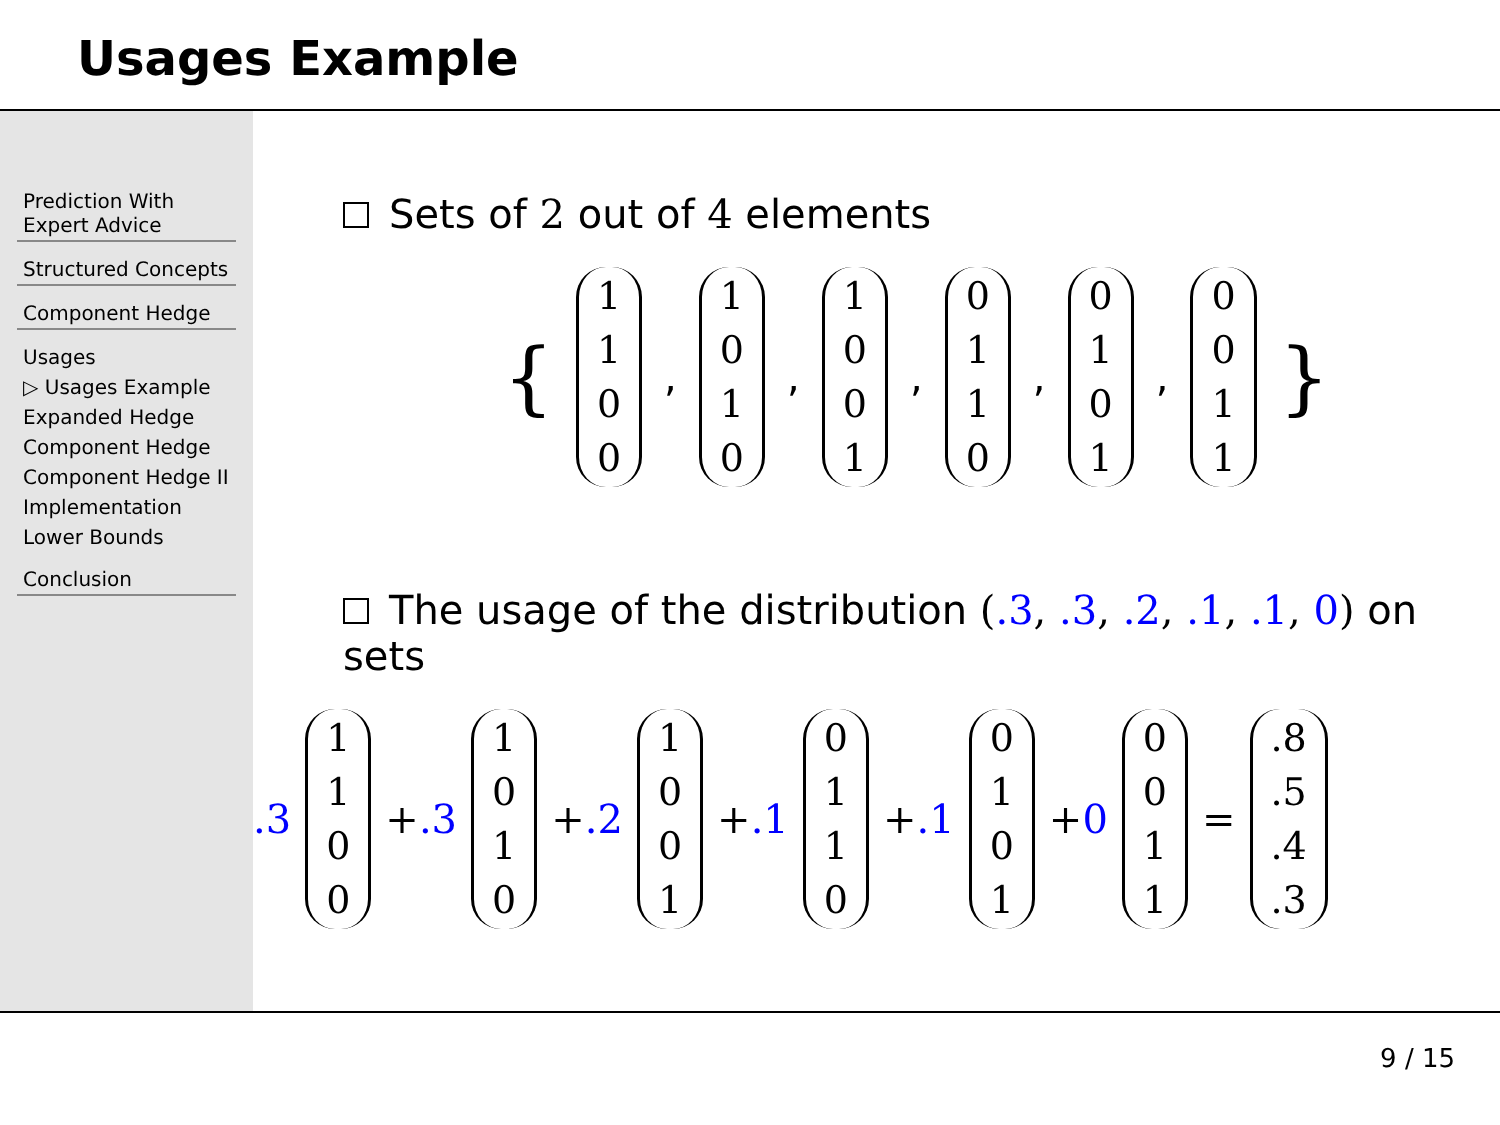Usages Example
Prediction With Expert Advice
Structured Concepts
Component Hedge
Usages
▷ Usages Example
Expanded Hedge
Component Hedge
Component Hedge II
Implementation
Lower Bounds
Conclusion
Sets of 2 out of 4 elements
{ 1100, 1010, 1001, 0110, 0101, 0011 }
The usage of the distribution (.3, .3, .2, .1, .1, 0) on sets
.3 1100 +.3 1010 +.2 1001 +.1 0110 +.1 0101 +0 0011 =.8.5.4.3
9 / 15